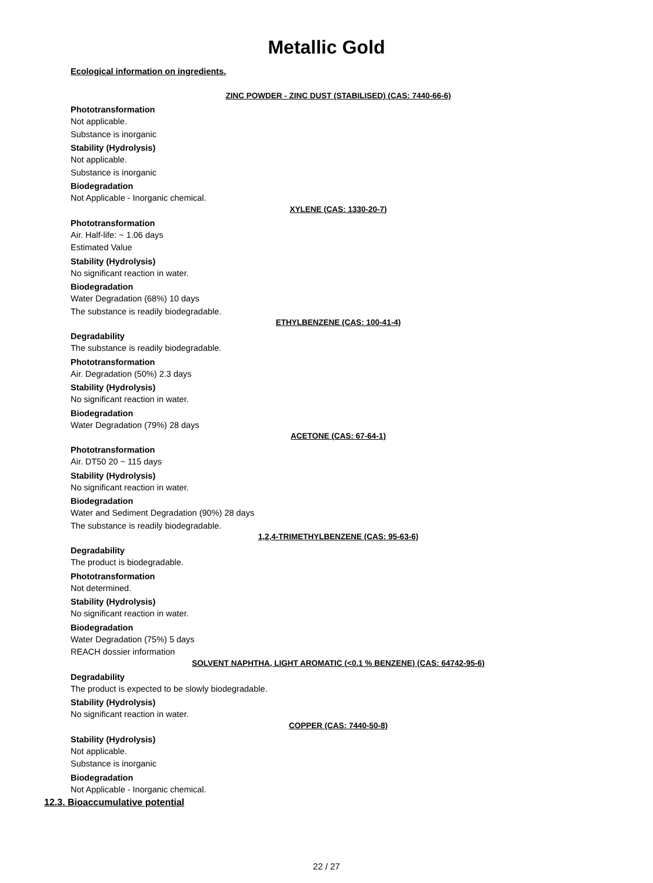Metallic Gold
Ecological information on ingredients.
ZINC POWDER - ZINC DUST (STABILISED) (CAS: 7440-66-6)
Phototransformation
Not applicable.
Substance is inorganic
Stability (Hydrolysis)
Not applicable.
Substance is inorganic
Biodegradation
Not Applicable - Inorganic chemical.
XYLENE (CAS: 1330-20-7)
Phototransformation
Air. Half-life: ~ 1.06 days
Estimated Value
Stability (Hydrolysis)
No significant reaction in water.
Biodegradation
Water Degradation (68%) 10 days
The substance is readily biodegradable.
ETHYLBENZENE (CAS: 100-41-4)
Degradability
The substance is readily biodegradable.
Phototransformation
Air. Degradation (50%) 2.3 days
Stability (Hydrolysis)
No significant reaction in water.
Biodegradation
Water Degradation (79%) 28 days
ACETONE (CAS: 67-64-1)
Phototransformation
Air. DT50 20 ~ 115 days
Stability (Hydrolysis)
No significant reaction in water.
Biodegradation
Water and Sediment Degradation (90%) 28 days
The substance is readily biodegradable.
1,2,4-TRIMETHYLBENZENE (CAS: 95-63-6)
Degradability
The product is biodegradable.
Phototransformation
Not determined.
Stability (Hydrolysis)
No significant reaction in water.
Biodegradation
Water Degradation (75%) 5 days
REACH dossier information
SOLVENT NAPHTHA, LIGHT AROMATIC (<0.1 % BENZENE) (CAS: 64742-95-6)
Degradability
The product is expected to be slowly biodegradable.
Stability (Hydrolysis)
No significant reaction in water.
COPPER (CAS: 7440-50-8)
Stability (Hydrolysis)
Not applicable.
Substance is inorganic
Biodegradation
Not Applicable - Inorganic chemical.
12.3. Bioaccumulative potential
22 / 27